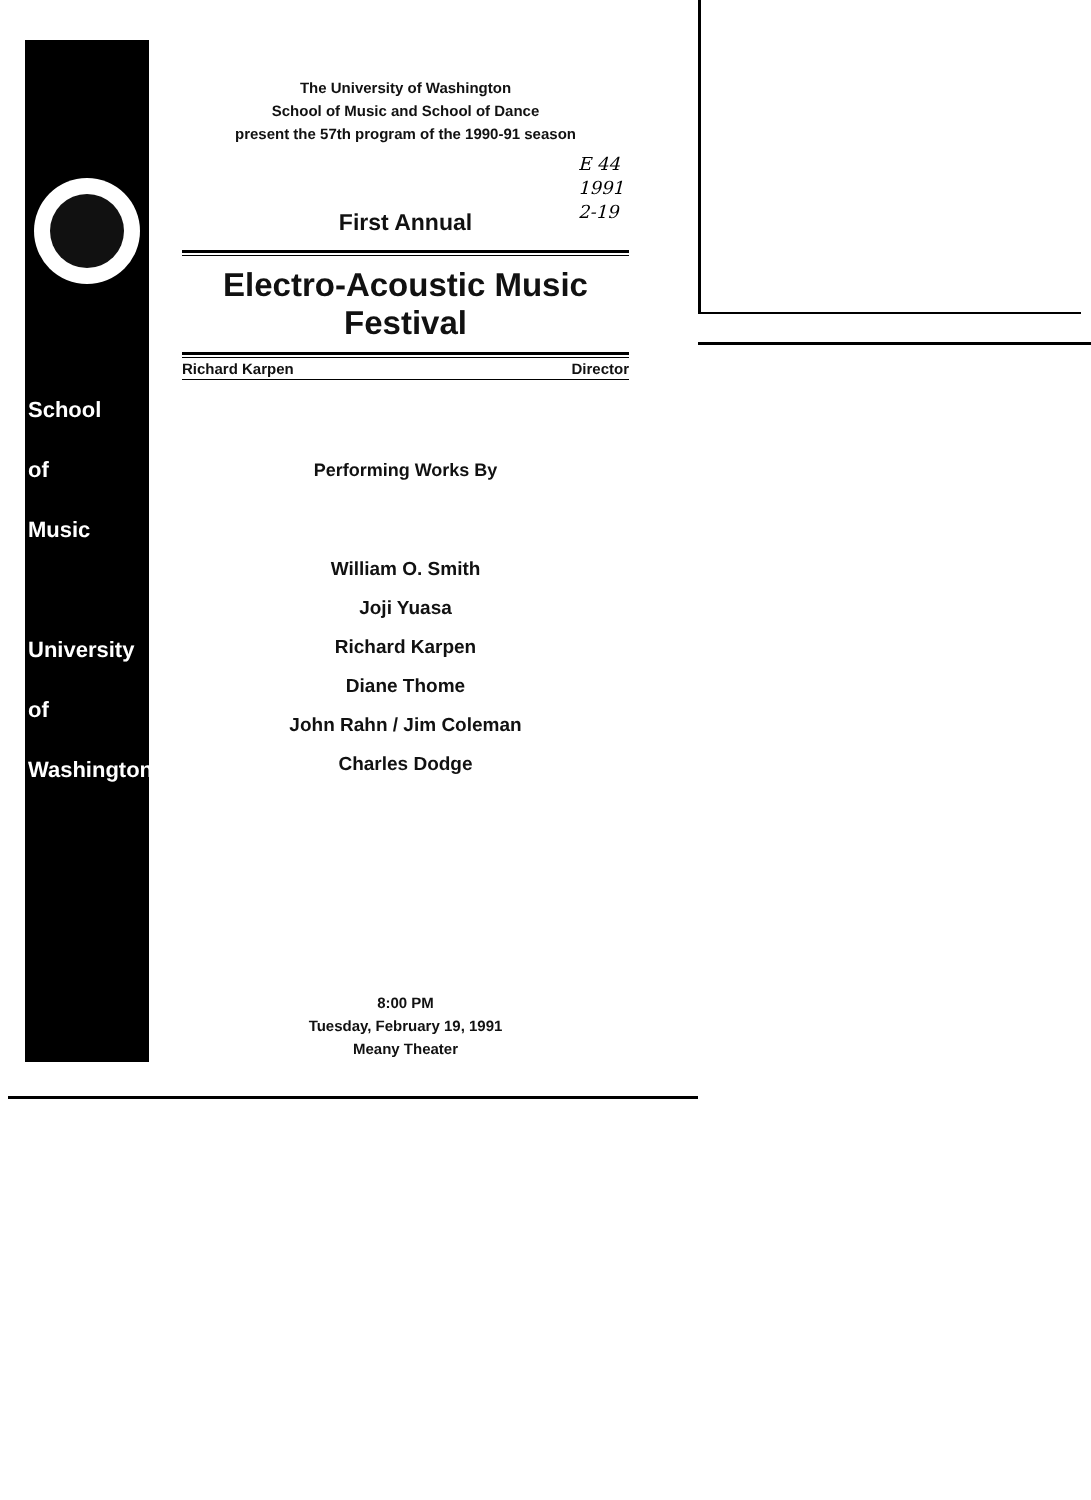The University of Washington
School of Music and School of Dance
present the 57th program of the 1990-91 season
First Annual
Electro-Acoustic Music Festival
Richard Karpen Director
Performing Works By
William O. Smith
Joji Yuasa
Richard Karpen
Diane Thome
John Rahn / Jim Coleman
Charles Dodge
8:00 PM
Tuesday, February 19, 1991
Meany Theater
E 44
1991
2-19
School
of
Music
University
of
Washington